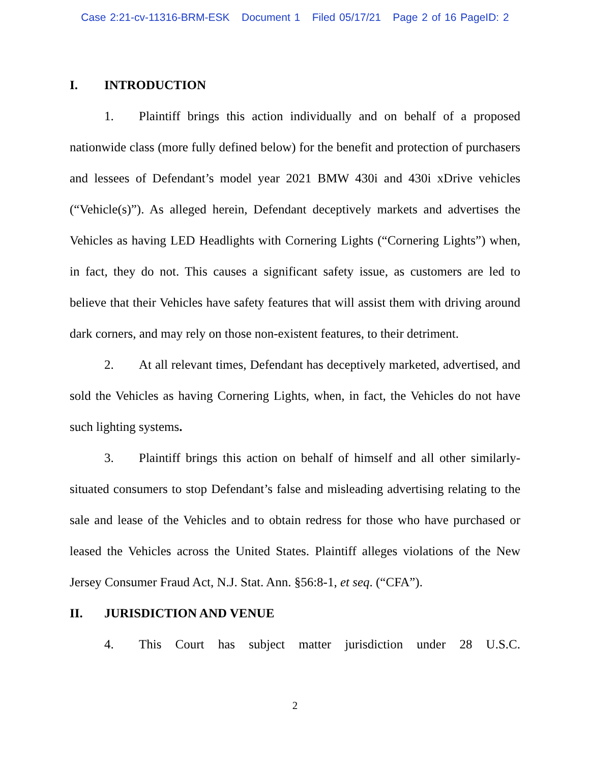Case 2:21-cv-11316-BRM-ESK Document 1 Filed 05/17/21 Page 2 of 16 PageID: 2
I. INTRODUCTION
1. Plaintiff brings this action individually and on behalf of a proposed nationwide class (more fully defined below) for the benefit and protection of purchasers and lessees of Defendant’s model year 2021 BMW 430i and 430i xDrive vehicles (“Vehicle(s)”). As alleged herein, Defendant deceptively markets and advertises the Vehicles as having LED Headlights with Cornering Lights (“Cornering Lights”) when, in fact, they do not. This causes a significant safety issue, as customers are led to believe that their Vehicles have safety features that will assist them with driving around dark corners, and may rely on those non-existent features, to their detriment.
2. At all relevant times, Defendant has deceptively marketed, advertised, and sold the Vehicles as having Cornering Lights, when, in fact, the Vehicles do not have such lighting systems.
3. Plaintiff brings this action on behalf of himself and all other similarly-situated consumers to stop Defendant’s false and misleading advertising relating to the sale and lease of the Vehicles and to obtain redress for those who have purchased or leased the Vehicles across the United States. Plaintiff alleges violations of the New Jersey Consumer Fraud Act, N.J. Stat. Ann. §56:8-1, et seq. (“CFA”).
II. JURISDICTION AND VENUE
4. This Court has subject matter jurisdiction under 28 U.S.C.
2